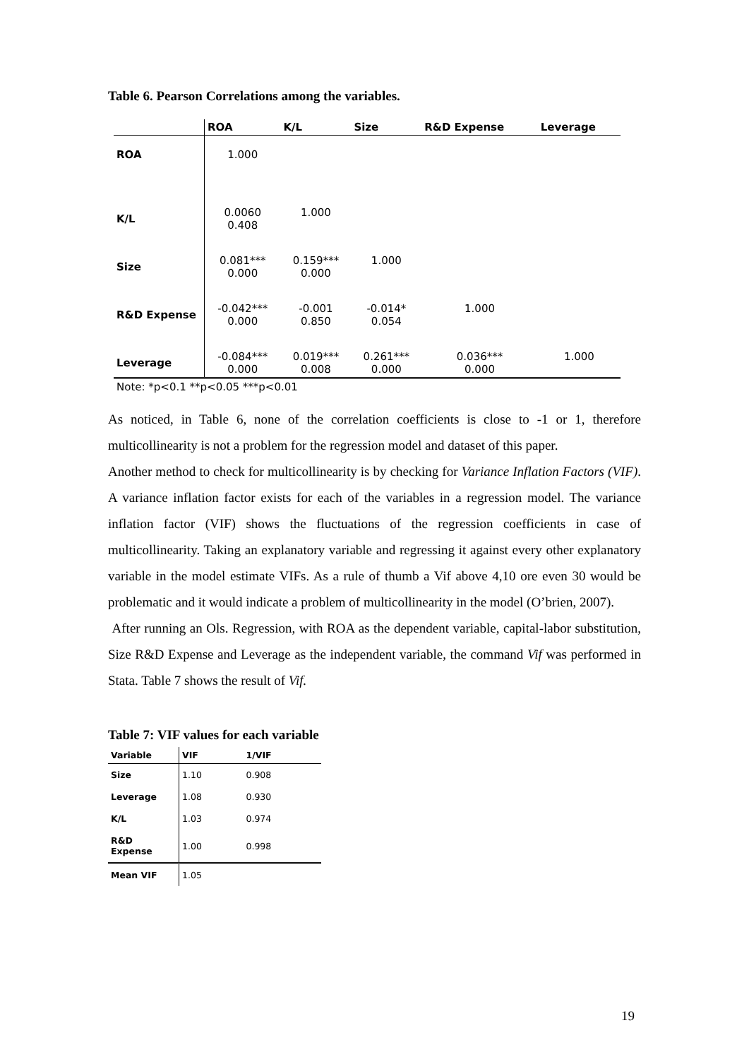Table 6. Pearson Correlations among the variables.
| | ROA | K/L | Size | R&D Expense | Leverage |
| --- | --- | --- | --- | --- | --- |
| ROA | 1.000 | | | | |
| K/L | 0.0060 0.408 | 1.000 | | | |
| Size | 0.081*** 0.000 | 0.159*** 0.000 | 1.000 | | |
| R&D Expense | -0.042*** 0.000 | -0.001 0.850 | -0.014* 0.054 | 1.000 | |
| Leverage | -0.084*** 0.000 | 0.019*** 0.008 | 0.261*** 0.000 | 0.036*** 0.000 | 1.000 |
Note: *p<0.1 **p<0.05 ***p<0.01
As noticed, in Table 6, none of the correlation coefficients is close to -1 or 1, therefore multicollinearity is not a problem for the regression model and dataset of this paper.
Another method to check for multicollinearity is by checking for Variance Inflation Factors (VIF). A variance inflation factor exists for each of the variables in a regression model. The variance inflation factor (VIF) shows the fluctuations of the regression coefficients in case of multicollinearity. Taking an explanatory variable and regressing it against every other explanatory variable in the model estimate VIFs. As a rule of thumb a Vif above 4,10 ore even 30 would be problematic and it would indicate a problem of multicollinearity in the model (O’brien, 2007).
After running an Ols. Regression, with ROA as the dependent variable, capital-labor substitution, Size R&D Expense and Leverage as the independent variable, the command Vif was performed in Stata. Table 7 shows the result of Vif.
Table 7: VIF values for each variable
| Variable | VIF | 1/VIF |
| --- | --- | --- |
| Size | 1.10 | 0.908 |
| Leverage | 1.08 | 0.930 |
| K/L | 1.03 | 0.974 |
| R&D Expense | 1.00 | 0.998 |
| Mean VIF | 1.05 | |
19